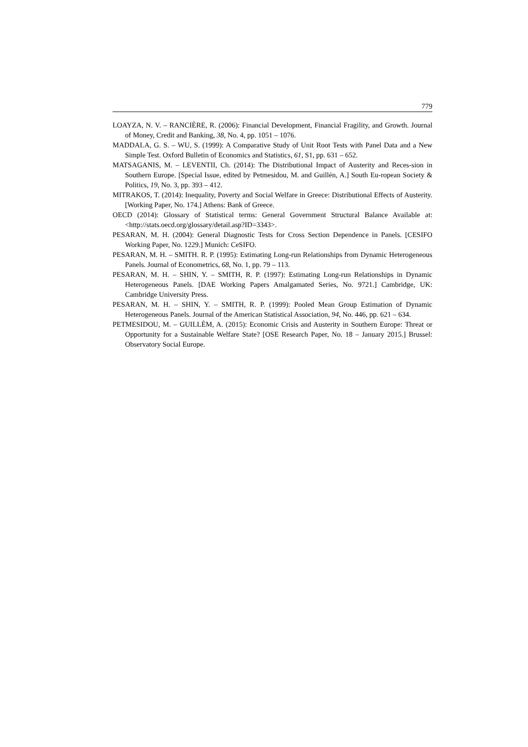779
LOAYZA, N. V. – RANCIÈRE, R. (2006): Financial Development, Financial Fragility, and Growth. Journal of Money, Credit and Banking, 38, No. 4, pp. 1051 – 1076.
MADDALA, G. S. – WU, S. (1999): A Comparative Study of Unit Root Tests with Panel Data and a New Simple Test. Oxford Bulletin of Economics and Statistics, 61, S1, pp. 631 – 652.
MATSAGANIS, M. – LEVENTII, Ch. (2014): The Distributional Impact of Austerity and Reces-sion in Southern Europe. [Special Issue, edited by Petmesidou, M. and Guillén, A.] South Eu-ropean Society & Politics, 19, No. 3, pp. 393 – 412.
MITRAKOS, T. (2014): Inequality, Poverty and Social Welfare in Greece: Distributional Effects of Austerity. [Working Paper, No. 174.] Athens: Bank of Greece.
OECD (2014): Glossary of Statistical terms: General Government Structural Balance Available at: <http://stats.oecd.org/glossary/detail.asp?ID=3343>.
PESARAN, M. H. (2004): General Diagnostic Tests for Cross Section Dependence in Panels. [CESIFO Working Paper, No. 1229.] Munich: CeSIFO.
PESARAN, M. H. – SMITH. R. P. (1995): Estimating Long-run Relationships from Dynamic Heterogeneous Panels. Journal of Econometrics, 68, No. 1, pp. 79 – 113.
PESARAN, M. H. – SHIN, Y. – SMITH, R. P. (1997): Estimating Long-run Relationships in Dynamic Heterogeneous Panels. [DAE Working Papers Amalgamated Series, No. 9721.] Cambridge, UK: Cambridge University Press.
PESARAN, M. H. – SHIN, Y. – SMITH, R. P. (1999): Pooled Mean Group Estimation of Dynamic Heterogeneous Panels. Journal of the American Statistical Association, 94, No. 446, pp. 621 – 634.
PETMESIDOU, M. – GUILLÈM, A. (2015): Economic Crisis and Austerity in Southern Europe: Threat or Opportunity for a Sustainable Welfare State? [OSE Research Paper, No. 18 – January 2015.] Brussel: Observatory Social Europe.